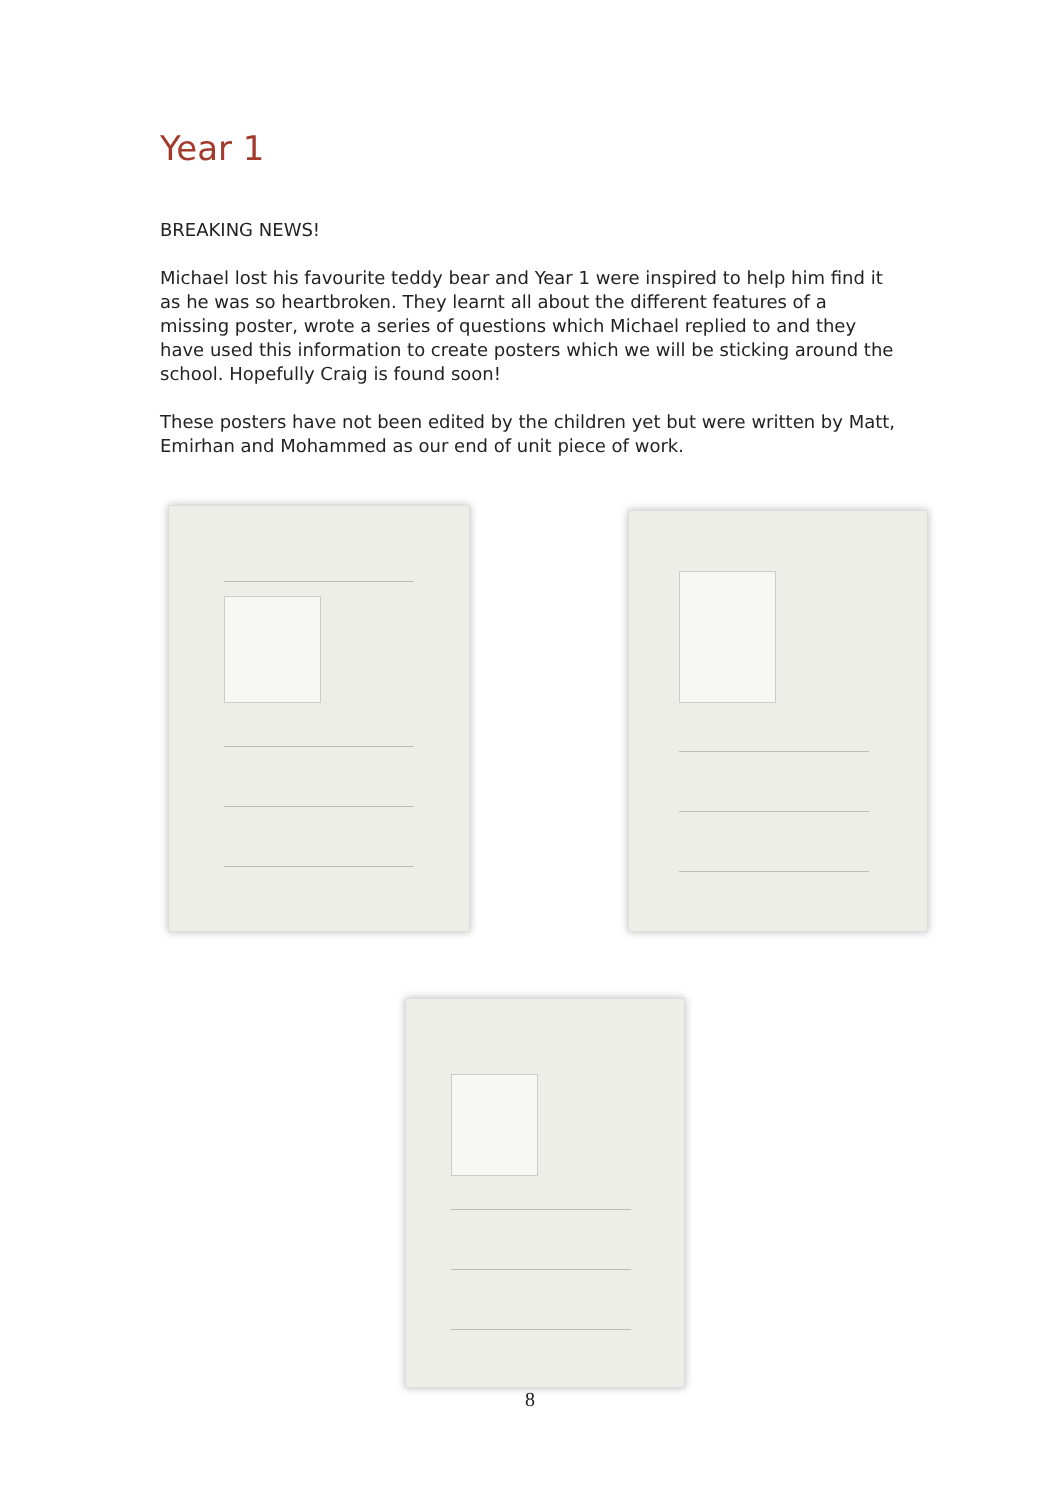Year 1
BREAKING NEWS!
Michael lost his favourite teddy bear and Year 1 were inspired to help him find it as he was so heartbroken. They learnt all about the different features of a missing poster, wrote a series of questions which Michael replied to and they have used this information to create posters which we will be sticking around the school. Hopefully Craig is found soon!
These posters have not been edited by the children yet but were written by Matt, Emirhan and Mohammed as our end of unit piece of work.
8